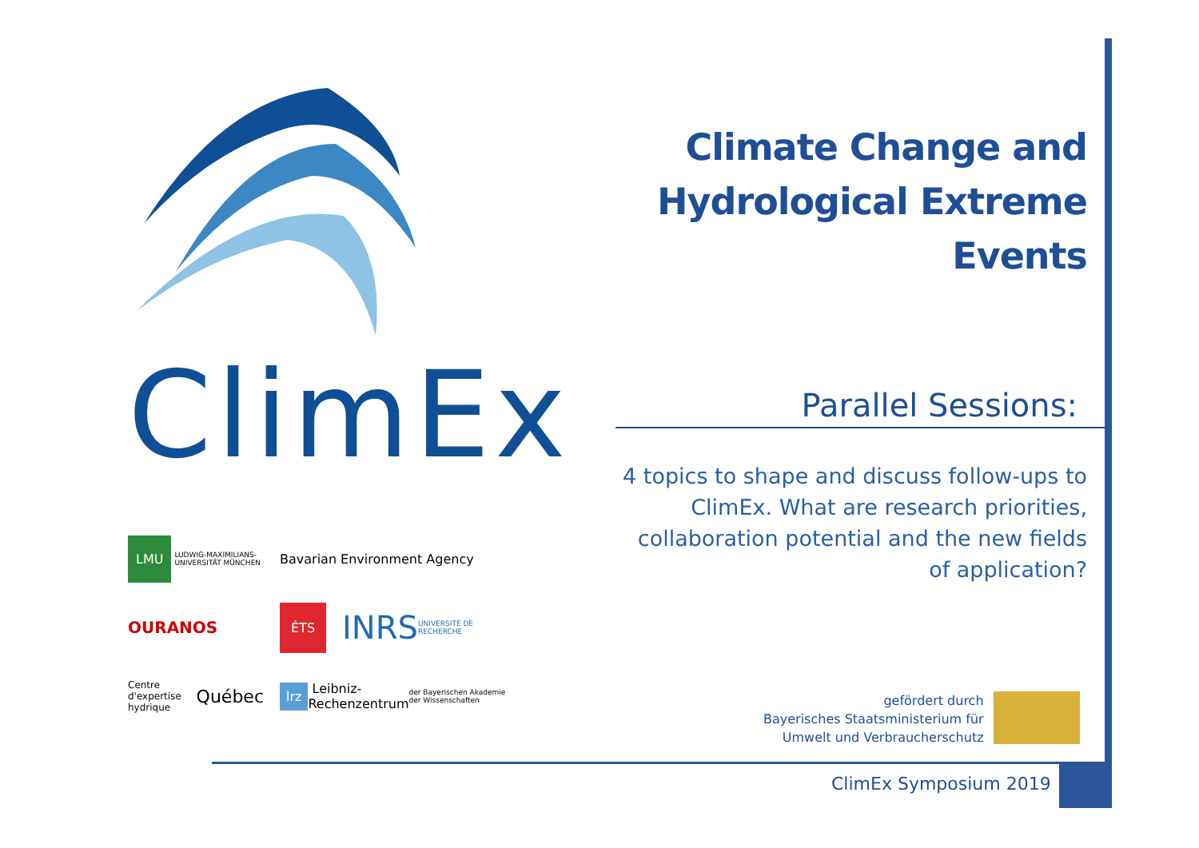ClimEx
LMU LUDWIG-MAXIMILIANS-UNIVERSITÄT MÜNCHEN
Bavarian Environment Agency
OURANOS
ÉTS INRS UNIVERSITÉ DE RECHERCHE
Centre d'expertise hydrique Québec
lrz Leibniz-Rechenzentrum der Bayerischen Akademie der Wissenschaften
Climate Change and Hydrological Extreme Events
Parallel Sessions:
4 topics to shape and discuss follow-ups to ClimEx. What are research priorities, collaboration potential and the new fields of application?
gefördert durch
Bayerisches Staatsministerium für
Umwelt und Verbraucherschutz
ClimEx Symposium 2019